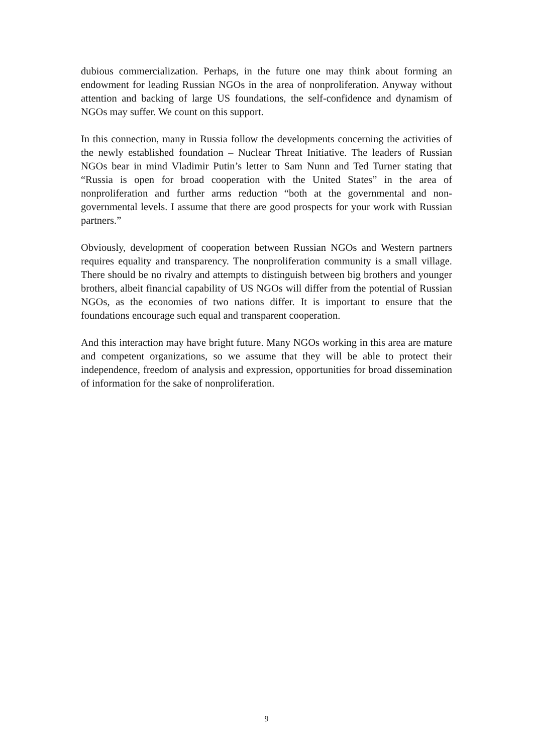dubious commercialization. Perhaps, in the future one may think about forming an endowment for leading Russian NGOs in the area of nonproliferation. Anyway without attention and backing of large US foundations, the self-confidence and dynamism of NGOs may suffer. We count on this support.
In this connection, many in Russia follow the developments concerning the activities of the newly established foundation – Nuclear Threat Initiative. The leaders of Russian NGOs bear in mind Vladimir Putin’s letter to Sam Nunn and Ted Turner stating that “Russia is open for broad cooperation with the United States” in the area of nonproliferation and further arms reduction “both at the governmental and non-governmental levels. I assume that there are good prospects for your work with Russian partners.”
Obviously, development of cooperation between Russian NGOs and Western partners requires equality and transparency. The nonproliferation community is a small village. There should be no rivalry and attempts to distinguish between big brothers and younger brothers, albeit financial capability of US NGOs will differ from the potential of Russian NGOs, as the economies of two nations differ. It is important to ensure that the foundations encourage such equal and transparent cooperation.
And this interaction may have bright future. Many NGOs working in this area are mature and competent organizations, so we assume that they will be able to protect their independence, freedom of analysis and expression, opportunities for broad dissemination of information for the sake of nonproliferation.
9